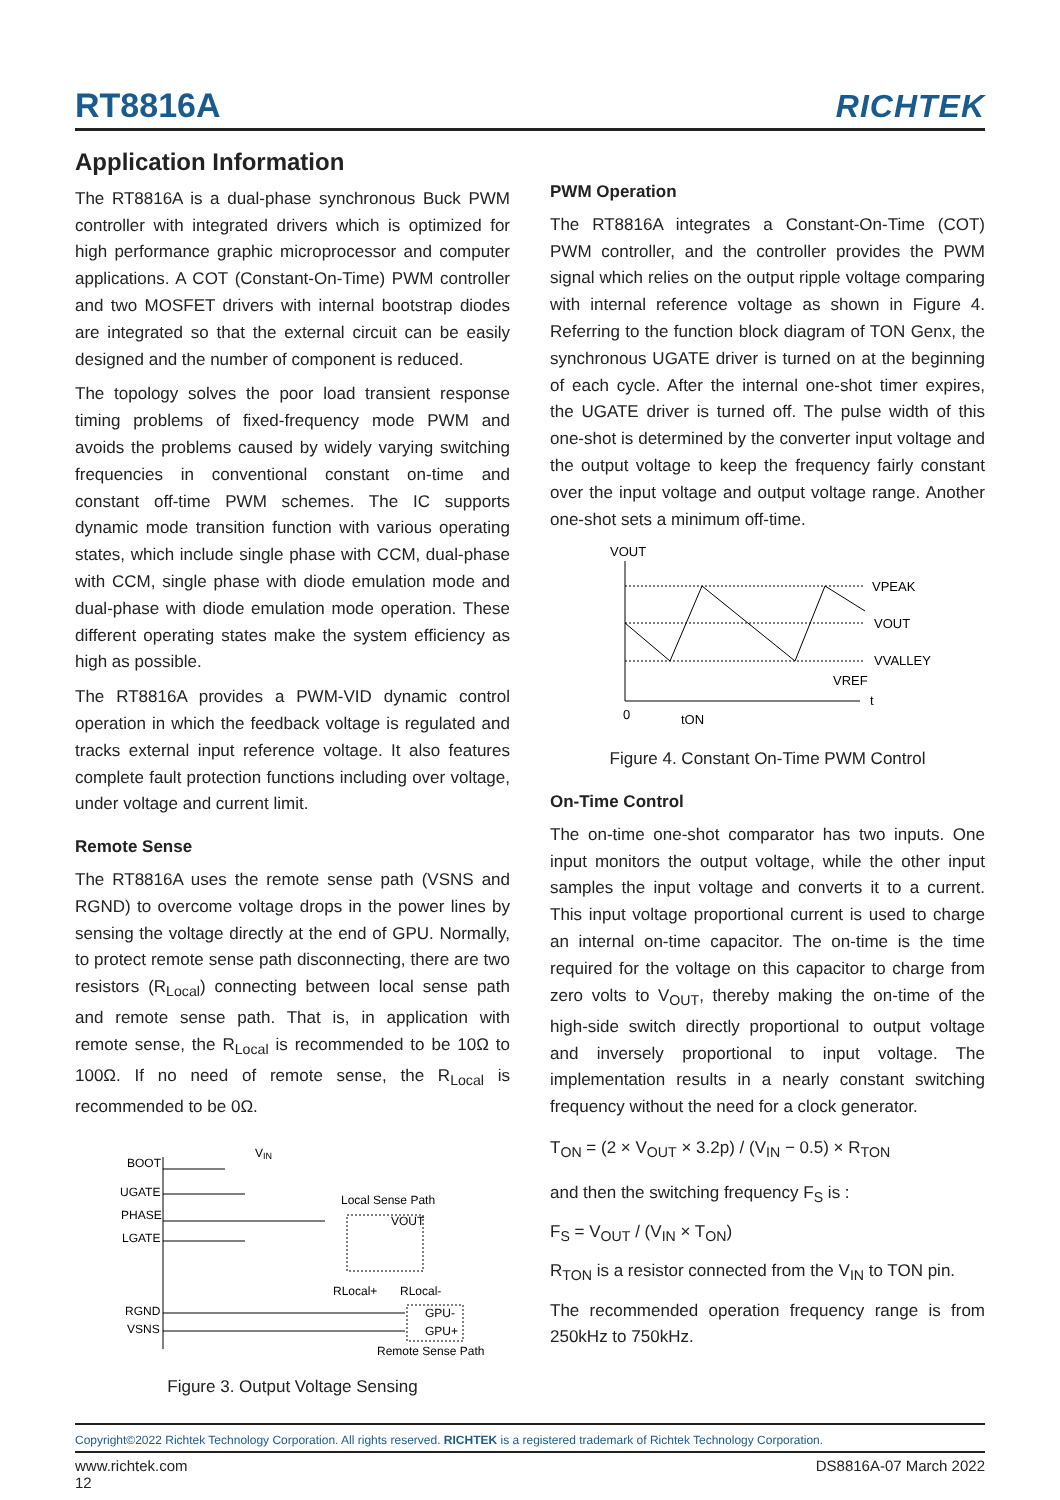RT8816A RICHTEK
Application Information
The RT8816A is a dual-phase synchronous Buck PWM controller with integrated drivers which is optimized for high performance graphic microprocessor and computer applications. A COT (Constant-On-Time) PWM controller and two MOSFET drivers with internal bootstrap diodes are integrated so that the external circuit can be easily designed and the number of component is reduced.
The topology solves the poor load transient response timing problems of fixed-frequency mode PWM and avoids the problems caused by widely varying switching frequencies in conventional constant on-time and constant off-time PWM schemes. The IC supports dynamic mode transition function with various operating states, which include single phase with CCM, dual-phase with CCM, single phase with diode emulation mode and dual-phase with diode emulation mode operation. These different operating states make the system efficiency as high as possible.
The RT8816A provides a PWM-VID dynamic control operation in which the feedback voltage is regulated and tracks external input reference voltage. It also features complete fault protection functions including over voltage, under voltage and current limit.
Remote Sense
The RT8816A uses the remote sense path (VSNS and RGND) to overcome voltage drops in the power lines by sensing the voltage directly at the end of GPU. Normally, to protect remote sense path disconnecting, there are two resistors (R<sub>Local</sub>) connecting between local sense path and remote sense path. That is, in application with remote sense, the R<sub>Local</sub> is recommended to be 10Ω to 100Ω. If no need of remote sense, the R<sub>Local</sub> is recommended to be 0Ω.
BOOT
UGATE
PHASE
LGATE
RGND
VSNS
V
IN
Local Sense Path
VOUT
RLocal+
RLocal-
GPU-
GPU+
Remote Sense Path
Figure 3. Output Voltage Sensing
PWM Operation
The RT8816A integrates a Constant-On-Time (COT) PWM controller, and the controller provides the PWM signal which relies on the output ripple voltage comparing with internal reference voltage as shown in Figure 4. Referring to the function block diagram of TON Genx, the synchronous UGATE driver is turned on at the beginning of each cycle. After the internal one-shot timer expires, the UGATE driver is turned off. The pulse width of this one-shot is determined by the converter input voltage and the output voltage to keep the frequency fairly constant over the input voltage and output voltage range. Another one-shot sets a minimum off-time.
VOUT
VPEAK
VOUT
VVALLEY
VREF
t
0
tON
Figure 4. Constant On-Time PWM Control
On-Time Control
The on-time one-shot comparator has two inputs. One input monitors the output voltage, while the other input samples the input voltage and converts it to a current. This input voltage proportional current is used to charge an internal on-time capacitor. The on-time is the time required for the voltage on this capacitor to charge from zero volts to V<sub>OUT</sub>, thereby making the on-time of the high-side switch directly proportional to output voltage and inversely proportional to input voltage. The implementation results in a nearly constant switching frequency without the need for a clock generator.
T<sub>ON</sub> = (2 × V<sub>OUT</sub> × 3.2p) / (V<sub>IN</sub> − 0.5) × R<sub>TON</sub>
and then the switching frequency F<sub>S</sub> is :
F<sub>S</sub> = V<sub>OUT</sub> / (V<sub>IN</sub> × T<sub>ON</sub>)
R<sub>TON</sub> is a resistor connected from the V<sub>IN</sub> to TON pin.
The recommended operation frequency range is from 250kHz to 750kHz.
Copyright©2022 Richtek Technology Corporation. All rights reserved. RICHTEK is a registered trademark of Richtek Technology Corporation.
www.richtek.com
12 DS8816A-07 March 2022